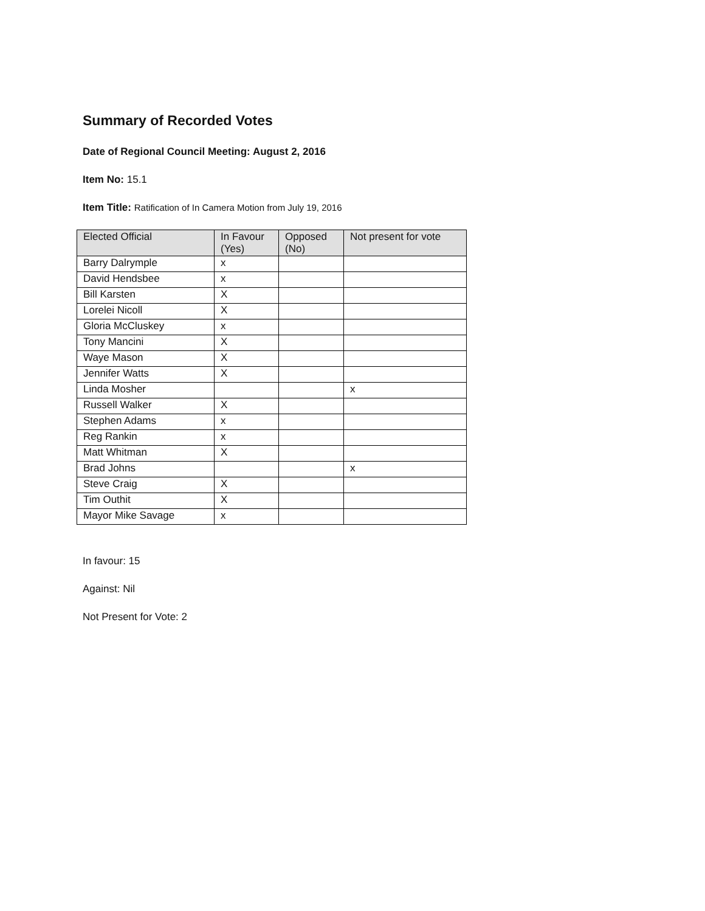Summary of Recorded Votes
Date of Regional Council Meeting: August 2, 2016
Item No: 15.1
Item Title: Ratification of In Camera Motion from July 19, 2016
| Elected Official | In Favour (Yes) | Opposed (No) | Not present for vote |
| --- | --- | --- | --- |
| Barry Dalrymple | x | | |
| David Hendsbee | x | | |
| Bill Karsten | X | | |
| Lorelei Nicoll | X | | |
| Gloria McCluskey | x | | |
| Tony Mancini | X | | |
| Waye Mason | X | | |
| Jennifer Watts | X | | |
| Linda Mosher | | | x |
| Russell Walker | X | | |
| Stephen Adams | x | | |
| Reg Rankin | x | | |
| Matt Whitman | X | | |
| Brad Johns | | | x |
| Steve Craig | X | | |
| Tim Outhit | X | | |
| Mayor Mike Savage | x | | |
In favour: 15
Against: Nil
Not Present for Vote: 2